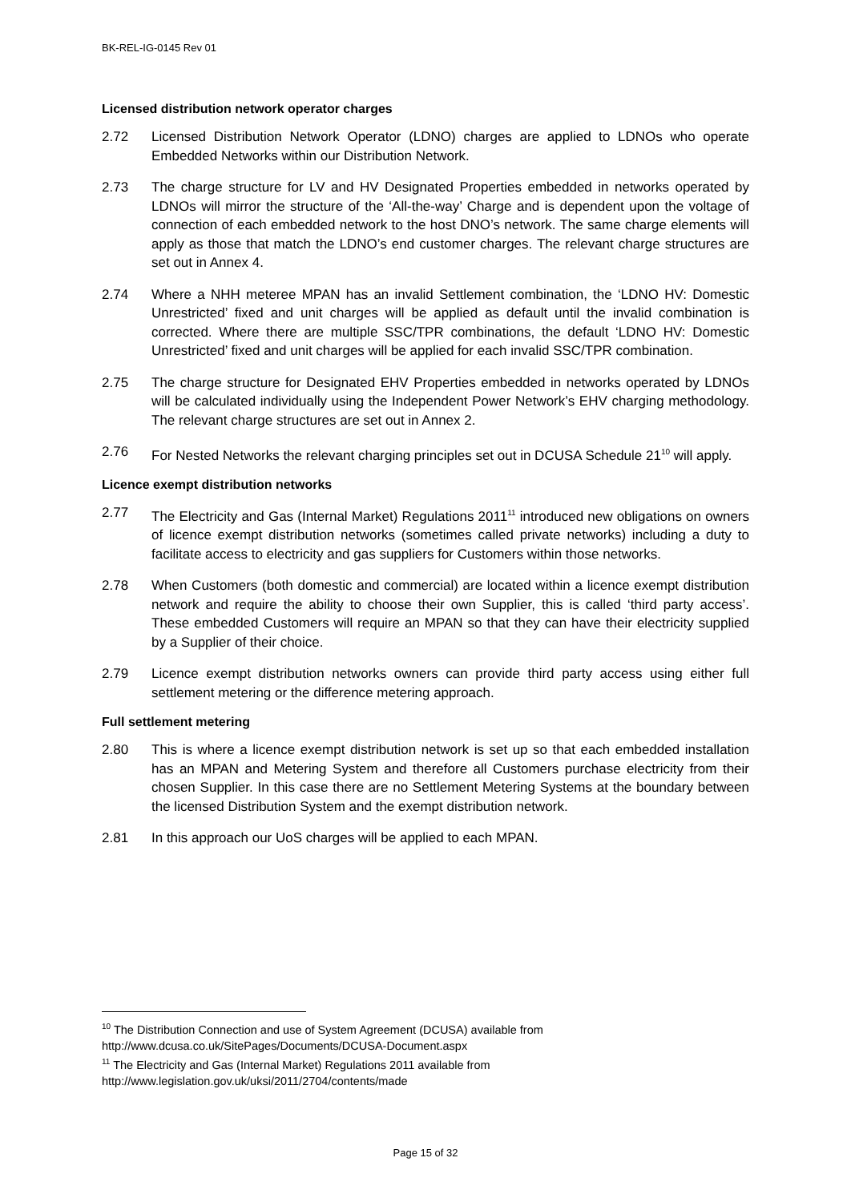BK-REL-IG-0145 Rev 01
Licensed distribution network operator charges
2.72 Licensed Distribution Network Operator (LDNO) charges are applied to LDNOs who operate Embedded Networks within our Distribution Network.
2.73 The charge structure for LV and HV Designated Properties embedded in networks operated by LDNOs will mirror the structure of the ‘All-the-way’ Charge and is dependent upon the voltage of connection of each embedded network to the host DNO’s network. The same charge elements will apply as those that match the LDNO’s end customer charges. The relevant charge structures are set out in Annex 4.
2.74 Where a NHH meteree MPAN has an invalid Settlement combination, the ‘LDNO HV: Domestic Unrestricted’ fixed and unit charges will be applied as default until the invalid combination is corrected. Where there are multiple SSC/TPR combinations, the default ‘LDNO HV: Domestic Unrestricted’ fixed and unit charges will be applied for each invalid SSC/TPR combination.
2.75 The charge structure for Designated EHV Properties embedded in networks operated by LDNOs will be calculated individually using the Independent Power Network’s EHV charging methodology. The relevant charge structures are set out in Annex 2.
2.76 For Nested Networks the relevant charging principles set out in DCUSA Schedule 21<sup>10</sup> will apply.
Licence exempt distribution networks
2.77 The Electricity and Gas (Internal Market) Regulations 2011<sup>11</sup> introduced new obligations on owners of licence exempt distribution networks (sometimes called private networks) including a duty to facilitate access to electricity and gas suppliers for Customers within those networks.
2.78 When Customers (both domestic and commercial) are located within a licence exempt distribution network and require the ability to choose their own Supplier, this is called ‘third party access’. These embedded Customers will require an MPAN so that they can have their electricity supplied by a Supplier of their choice.
2.79 Licence exempt distribution networks owners can provide third party access using either full settlement metering or the difference metering approach.
Full settlement metering
2.80 This is where a licence exempt distribution network is set up so that each embedded installation has an MPAN and Metering System and therefore all Customers purchase electricity from their chosen Supplier. In this case there are no Settlement Metering Systems at the boundary between the licensed Distribution System and the exempt distribution network.
2.81 In this approach our UoS charges will be applied to each MPAN.
<sup>10</sup> The Distribution Connection and use of System Agreement (DCUSA) available from http://www.dcusa.co.uk/SitePages/Documents/DCUSA-Document.aspx
<sup>11</sup> The Electricity and Gas (Internal Market) Regulations 2011 available from http://www.legislation.gov.uk/uksi/2011/2704/contents/made
Page 15 of 32